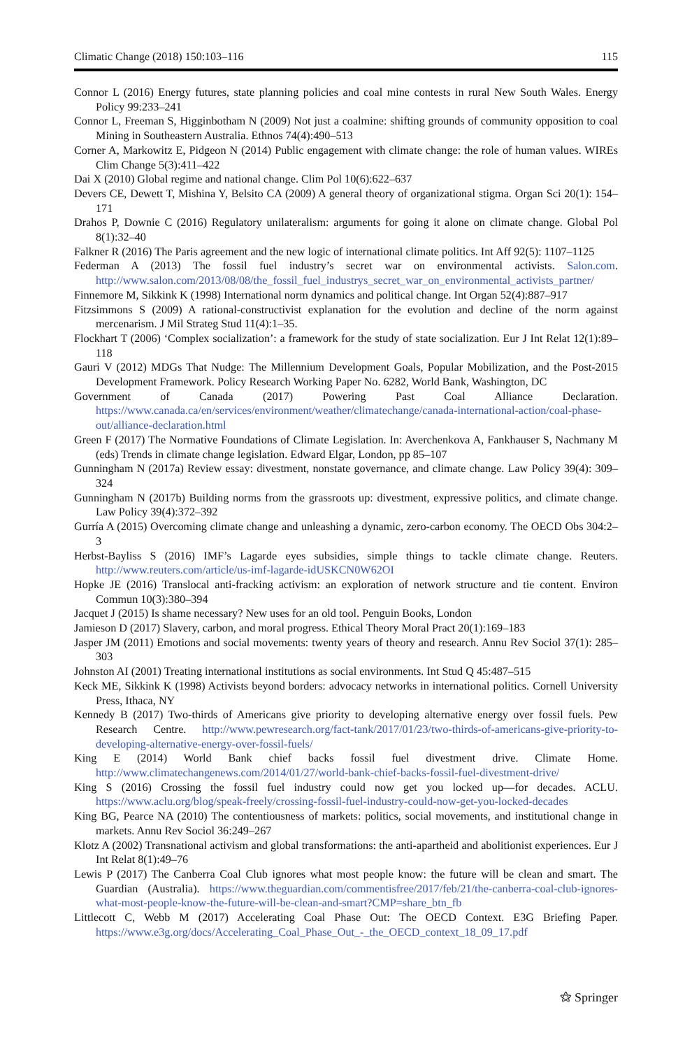Climatic Change (2018) 150:103–116 115
Connor L (2016) Energy futures, state planning policies and coal mine contests in rural New South Wales. Energy Policy 99:233–241
Connor L, Freeman S, Higginbotham N (2009) Not just a coalmine: shifting grounds of community opposition to coal Mining in Southeastern Australia. Ethnos 74(4):490–513
Corner A, Markowitz E, Pidgeon N (2014) Public engagement with climate change: the role of human values. WIREs Clim Change 5(3):411–422
Dai X (2010) Global regime and national change. Clim Pol 10(6):622–637
Devers CE, Dewett T, Mishina Y, Belsito CA (2009) A general theory of organizational stigma. Organ Sci 20(1): 154–171
Drahos P, Downie C (2016) Regulatory unilateralism: arguments for going it alone on climate change. Global Pol 8(1):32–40
Falkner R (2016) The Paris agreement and the new logic of international climate politics. Int Aff 92(5): 1107–1125
Federman A (2013) The fossil fuel industry’s secret war on environmental activists. Salon.com. http://www.salon.com/2013/08/08/the_fossil_fuel_industrys_secret_war_on_environmental_activists_partner/
Finnemore M, Sikkink K (1998) International norm dynamics and political change. Int Organ 52(4):887–917
Fitzsimmons S (2009) A rational-constructivist explanation for the evolution and decline of the norm against mercenarism. J Mil Strateg Stud 11(4):1–35.
Flockhart T (2006) ‘Complex socialization’: a framework for the study of state socialization. Eur J Int Relat 12(1):89–118
Gauri V (2012) MDGs That Nudge: The Millennium Development Goals, Popular Mobilization, and the Post-2015 Development Framework. Policy Research Working Paper No. 6282, World Bank, Washington, DC
Government of Canada (2017) Powering Past Coal Alliance Declaration. https://www.canada.ca/en/services/environment/weather/climatechange/canada-international-action/coal-phase-out/alliance-declaration.html
Green F (2017) The Normative Foundations of Climate Legislation. In: Averchenkova A, Fankhauser S, Nachmany M (eds) Trends in climate change legislation. Edward Elgar, London, pp 85–107
Gunningham N (2017a) Review essay: divestment, nonstate governance, and climate change. Law Policy 39(4): 309–324
Gunningham N (2017b) Building norms from the grassroots up: divestment, expressive politics, and climate change. Law Policy 39(4):372–392
Gurría A (2015) Overcoming climate change and unleashing a dynamic, zero-carbon economy. The OECD Obs 304:2–3
Herbst-Bayliss S (2016) IMF’s Lagarde eyes subsidies, simple things to tackle climate change. Reuters. http://www.reuters.com/article/us-imf-lagarde-idUSKCN0W62OI
Hopke JE (2016) Translocal anti-fracking activism: an exploration of network structure and tie content. Environ Commun 10(3):380–394
Jacquet J (2015) Is shame necessary? New uses for an old tool. Penguin Books, London
Jamieson D (2017) Slavery, carbon, and moral progress. Ethical Theory Moral Pract 20(1):169–183
Jasper JM (2011) Emotions and social movements: twenty years of theory and research. Annu Rev Sociol 37(1): 285–303
Johnston AI (2001) Treating international institutions as social environments. Int Stud Q 45:487–515
Keck ME, Sikkink K (1998) Activists beyond borders: advocacy networks in international politics. Cornell University Press, Ithaca, NY
Kennedy B (2017) Two-thirds of Americans give priority to developing alternative energy over fossil fuels. Pew Research Centre. http://www.pewresearch.org/fact-tank/2017/01/23/two-thirds-of-americans-give-priority-to-developing-alternative-energy-over-fossil-fuels/
King E (2014) World Bank chief backs fossil fuel divestment drive. Climate Home. http://www.climatechangenews.com/2014/01/27/world-bank-chief-backs-fossil-fuel-divestment-drive/
King S (2016) Crossing the fossil fuel industry could now get you locked up—for decades. ACLU. https://www.aclu.org/blog/speak-freely/crossing-fossil-fuel-industry-could-now-get-you-locked-decades
King BG, Pearce NA (2010) The contentiousness of markets: politics, social movements, and institutional change in markets. Annu Rev Sociol 36:249–267
Klotz A (2002) Transnational activism and global transformations: the anti-apartheid and abolitionist experiences. Eur J Int Relat 8(1):49–76
Lewis P (2017) The Canberra Coal Club ignores what most people know: the future will be clean and smart. The Guardian (Australia). https://www.theguardian.com/commentisfree/2017/feb/21/the-canberra-coal-club-ignores-what-most-people-know-the-future-will-be-clean-and-smart?CMP=share_btn_fb
Littlecott C, Webb M (2017) Accelerating Coal Phase Out: The OECD Context. E3G Briefing Paper. https://www.e3g.org/docs/Accelerating_Coal_Phase_Out_-_the_OECD_context_18_09_17.pdf
⚝ Springer